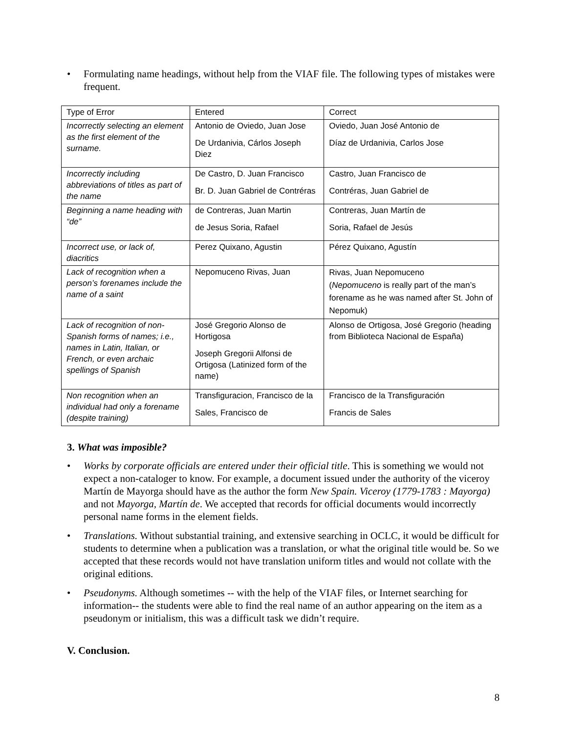• Formulating name headings, without help from the VIAF file. The following types of mistakes were frequent.
| Type of Error | Entered | Correct |
| Incorrectly selecting an element as the first element of the surname. | Antonio de Oviedo, Juan Jose De Urdanivia, Cárlos Joseph Diez | Oviedo, Juan José Antonio de Díaz de Urdanivia, Carlos Jose |
| Incorrectly including abbreviations of titles as part of the name | De Castro, D. Juan Francisco Br. D. Juan Gabriel de Contréras | Castro, Juan Francisco de Contréras, Juan Gabriel de |
| Beginning a name heading with “de” | de Contreras, Juan Martin de Jesus Soria, Rafael | Contreras, Juan Martín de Soria, Rafael de Jesús |
| Incorrect use, or lack of, diacritics | Perez Quixano, Agustin | Pérez Quixano, Agustín |
| Lack of recognition when a person’s forenames include the name of a saint | Nepomuceno Rivas, Juan | Rivas, Juan Nepomuceno ( Nepomuceno is really part of the man’s forename as he was named after St. John of Nepomuk) |
| Lack of recognition of non-Spanish forms of names; i.e., names in Latin, Italian, or French, or even archaic spellings of Spanish | José Gregorio Alonso de Hortigosa Joseph Gregorii Alfonsi de Ortigosa (Latinized form of the name) | Alonso de Ortigosa, José Gregorio (heading from Biblioteca Nacional de España) |
| Non recognition when an individual had only a forename (despite training) | Transfiguracion, Francisco de la Sales, Francisco de | Francisco de la Transfiguración Francis de Sales |
3. What was imposible?
• Works by corporate officials are entered under their official title. This is something we would not expect a non-cataloger to know. For example, a document issued under the authority of the viceroy Martín de Mayorga should have as the author the form New Spain. Viceroy (1779-1783 : Mayorga) and not Mayorga, Martín de. We accepted that records for official documents would incorrectly personal name forms in the element fields.
• Translations. Without substantial training, and extensive searching in OCLC, it would be difficult for students to determine when a publication was a translation, or what the original title would be. So we accepted that these records would not have translation uniform titles and would not collate with the original editions.
• Pseudonyms. Although sometimes -- with the help of the VIAF files, or Internet searching for information-- the students were able to find the real name of an author appearing on the item as a pseudonym or initialism, this was a difficult task we didn’t require.
V. Conclusion.
8